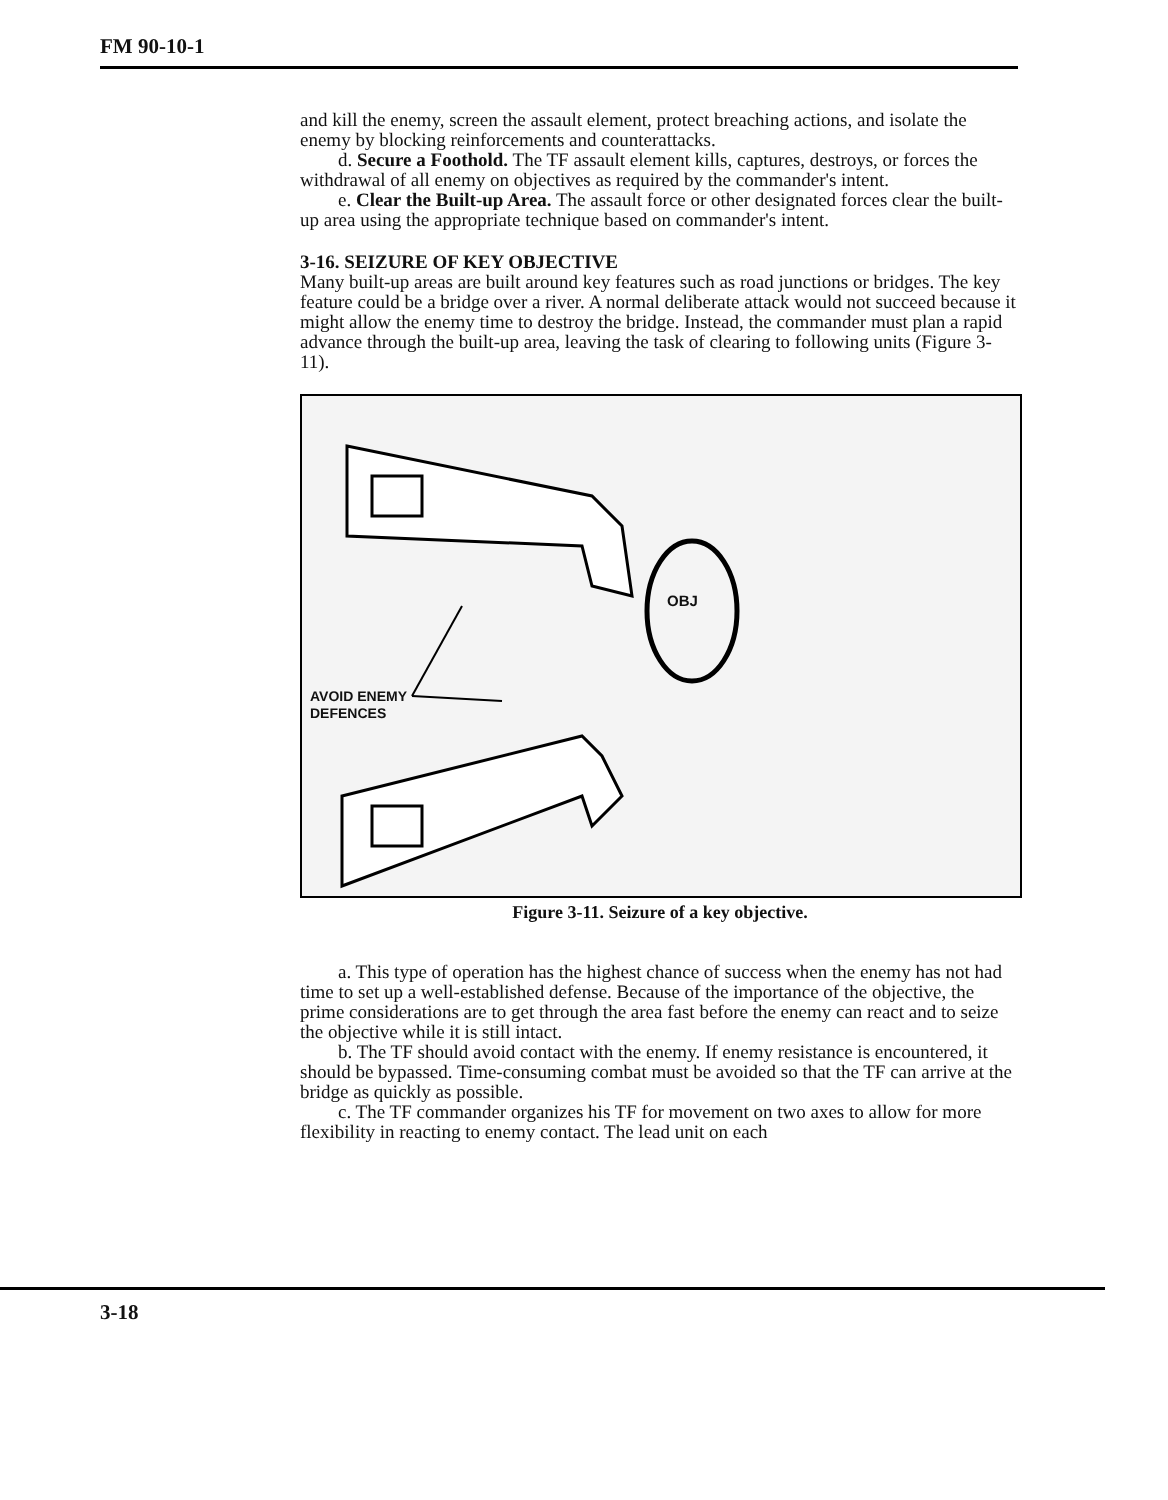FM 90-10-1
and kill the enemy, screen the assault element, protect breaching actions, and isolate the enemy by blocking reinforcements and counterattacks.
d. Secure a Foothold. The TF assault element kills, captures, destroys, or forces the withdrawal of all enemy on objectives as required by the commander's intent.
e. Clear the Built-up Area. The assault force or other designated forces clear the built-up area using the appropriate technique based on commander's intent.
3-16. SEIZURE OF KEY OBJECTIVE
Many built-up areas are built around key features such as road junctions or bridges. The key feature could be a bridge over a river. A normal deliberate attack would not succeed because it might allow the enemy time to destroy the bridge. Instead, the commander must plan a rapid advance through the built-up area, leaving the task of clearing to following units (Figure 3-11).
OBJ
AVOID ENEMY
DEFENCES
Figure 3-11. Seizure of a key objective.
a. This type of operation has the highest chance of success when the enemy has not had time to set up a well-established defense. Because of the importance of the objective, the prime considerations are to get through the area fast before the enemy can react and to seize the objective while it is still intact.
b. The TF should avoid contact with the enemy. If enemy resistance is encountered, it should be bypassed. Time-consuming combat must be avoided so that the TF can arrive at the bridge as quickly as possible.
c. The TF commander organizes his TF for movement on two axes to allow for more flexibility in reacting to enemy contact. The lead unit on each
3-18